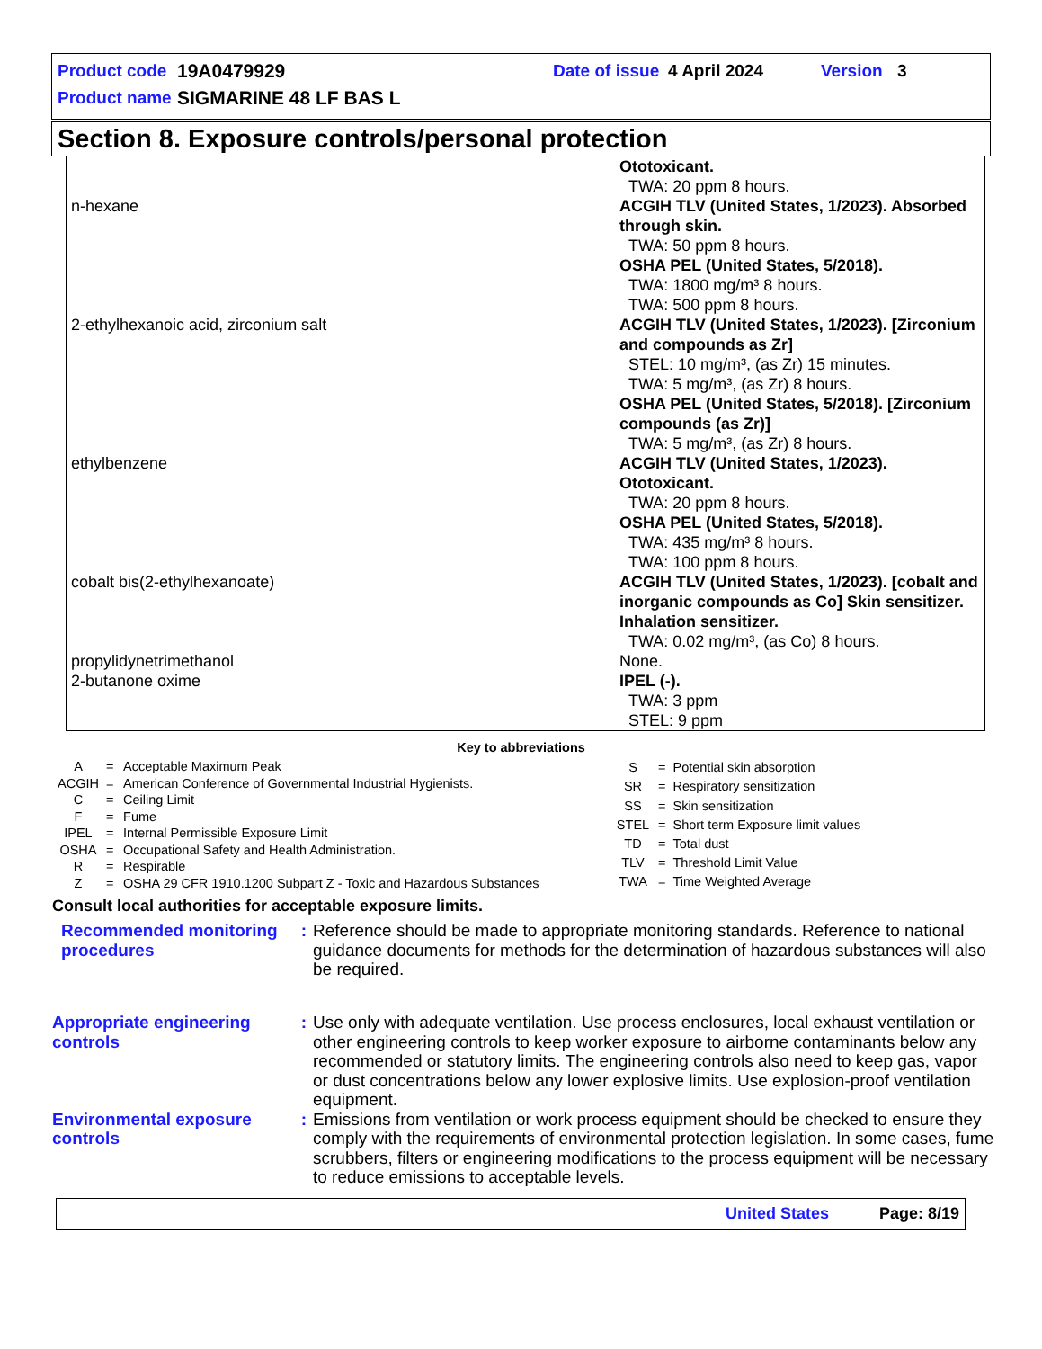Product code 19A0479929 Date of issue 4 April 2024 Version 3
Product name SIGMARINE 48 LF BAS L
Section 8. Exposure controls/personal protection
| | Ototoxicant. TWA: 20 ppm 8 hours. |
| n-hexane | ACGIH TLV (United States, 1/2023). Absorbed through skin. TWA: 50 ppm 8 hours. OSHA PEL (United States, 5/2018). TWA: 1800 mg/m³ 8 hours. TWA: 500 ppm 8 hours. |
| 2-ethylhexanoic acid, zirconium salt | ACGIH TLV (United States, 1/2023). [Zirconium and compounds as Zr] STEL: 10 mg/m³, (as Zr) 15 minutes. TWA: 5 mg/m³, (as Zr) 8 hours. OSHA PEL (United States, 5/2018). [Zirconium compounds (as Zr)] TWA: 5 mg/m³, (as Zr) 8 hours. |
| ethylbenzene | ACGIH TLV (United States, 1/2023). Ototoxicant. TWA: 20 ppm 8 hours. OSHA PEL (United States, 5/2018). TWA: 435 mg/m³ 8 hours. TWA: 100 ppm 8 hours. |
| cobalt bis(2-ethylhexanoate) | ACGIH TLV (United States, 1/2023). [cobalt and inorganic compounds as Co] Skin sensitizer. Inhalation sensitizer. TWA: 0.02 mg/m³, (as Co) 8 hours. |
| propylidynetrimethanol | None. |
| 2-butanone oxime | IPEL (-). TWA: 3 ppm STEL: 9 ppm |
Key to abbreviations
| A | = | Acceptable Maximum Peak |
| ACGIH | = | American Conference of Governmental Industrial Hygienists. |
| C | = | Ceiling Limit |
| F | = | Fume |
| IPEL | = | Internal Permissible Exposure Limit |
| OSHA | = | Occupational Safety and Health Administration. |
| R | = | Respirable |
| Z | = | OSHA 29 CFR 1910.1200 Subpart Z - Toxic and Hazardous Substances |
| S | = | Potential skin absorption |
| SR | = | Respiratory sensitization |
| SS | = | Skin sensitization |
| STEL | = | Short term Exposure limit values |
| TD | = | Total dust |
| TLV | = | Threshold Limit Value |
| TWA | = | Time Weighted Average |
Consult local authorities for acceptable exposure limits.
Recommended monitoring procedures
: Reference should be made to appropriate monitoring standards. Reference to national guidance documents for methods for the determination of hazardous substances will also be required.
Appropriate engineering controls
: Use only with adequate ventilation. Use process enclosures, local exhaust ventilation or other engineering controls to keep worker exposure to airborne contaminants below any recommended or statutory limits. The engineering controls also need to keep gas, vapor or dust concentrations below any lower explosive limits. Use explosion-proof ventilation equipment.
Environmental exposure controls
: Emissions from ventilation or work process equipment should be checked to ensure they comply with the requirements of environmental protection legislation. In some cases, fume scrubbers, filters or engineering modifications to the process equipment will be necessary to reduce emissions to acceptable levels.
United States Page: 8/19